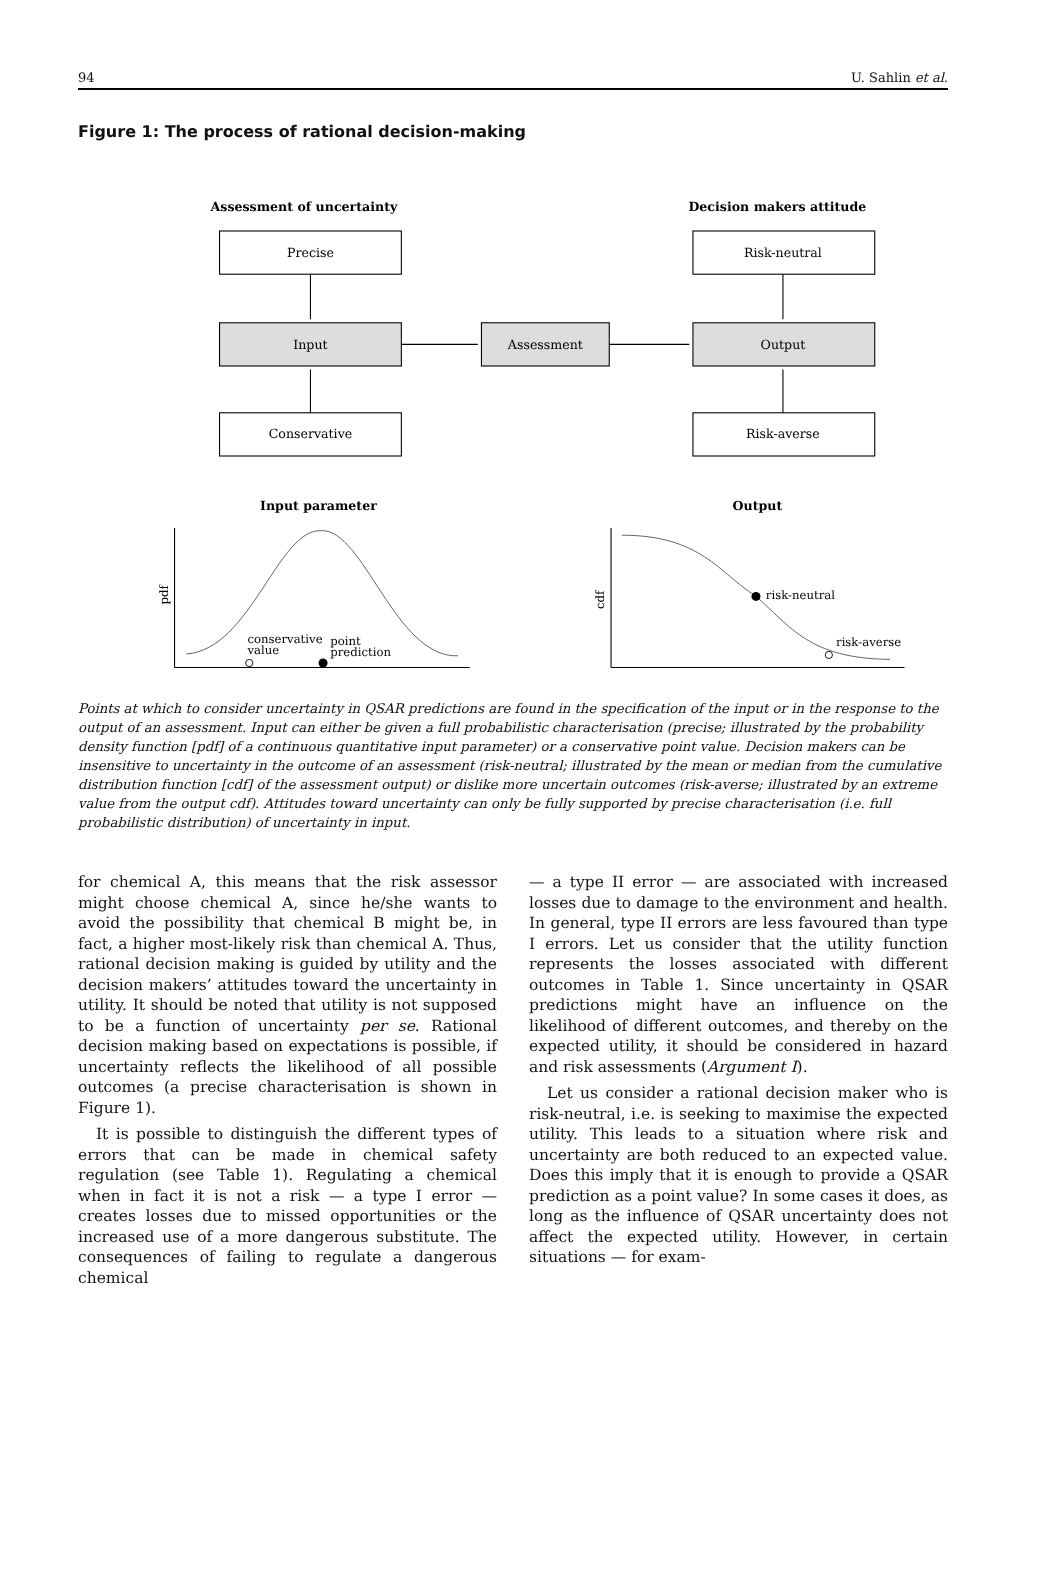94 U. Sahlin et al.
Figure 1: The process of rational decision-making
Assessment of uncertainty
Decision makers attitude
Precise
Input
Conservative
Assessment
Risk-neutral
Output
Risk-averse
Input parameter
Output
pdf
cdf
conservative
value
point
prediction
risk-neutral
risk-averse
Points at which to consider uncertainty in QSAR predictions are found in the specification of the input or in the response to the output of an assessment. Input can either be given a full probabilistic characterisation (precise; illustrated by the probability density function [pdf] of a continuous quantitative input parameter) or a conservative point value. Decision makers can be insensitive to uncertainty in the outcome of an assessment (risk-neutral; illustrated by the mean or median from the cumulative distribution function [cdf] of the assessment output) or dislike more uncertain outcomes (risk-averse; illustrated by an extreme value from the output cdf). Attitudes toward uncertainty can only be fully supported by precise characterisation (i.e. full probabilistic distribution) of uncertainty in input.
for chemical A, this means that the risk assessor might choose chemical A, since he/she wants to avoid the possibility that chemical B might be, in fact, a higher most-likely risk than chemical A. Thus, rational decision making is guided by utility and the decision makers’ attitudes toward the uncertainty in utility. It should be noted that utility is not supposed to be a function of uncertainty per se. Rational decision making based on expectations is possible, if uncertainty reflects the likelihood of all possible outcomes (a precise characterisation is shown in Figure 1).
It is possible to distinguish the different types of errors that can be made in chemical safety regulation (see Table 1). Regulating a chemical when in fact it is not a risk — a type I error — creates losses due to missed opportunities or the increased use of a more dangerous substitute. The consequences of failing to regulate a dangerous chemical
— a type II error — are associated with increased losses due to damage to the environment and health. In general, type II errors are less favoured than type I errors. Let us consider that the utility function represents the losses associated with different outcomes in Table 1. Since uncertainty in QSAR predictions might have an influence on the likelihood of different outcomes, and thereby on the expected utility, it should be considered in hazard and risk assessments (Argument I).
Let us consider a rational decision maker who is risk-neutral, i.e. is seeking to maximise the expected utility. This leads to a situation where risk and uncertainty are both reduced to an expected value. Does this imply that it is enough to provide a QSAR prediction as a point value? In some cases it does, as long as the influence of QSAR uncertainty does not affect the expected utility. However, in certain situations — for exam-